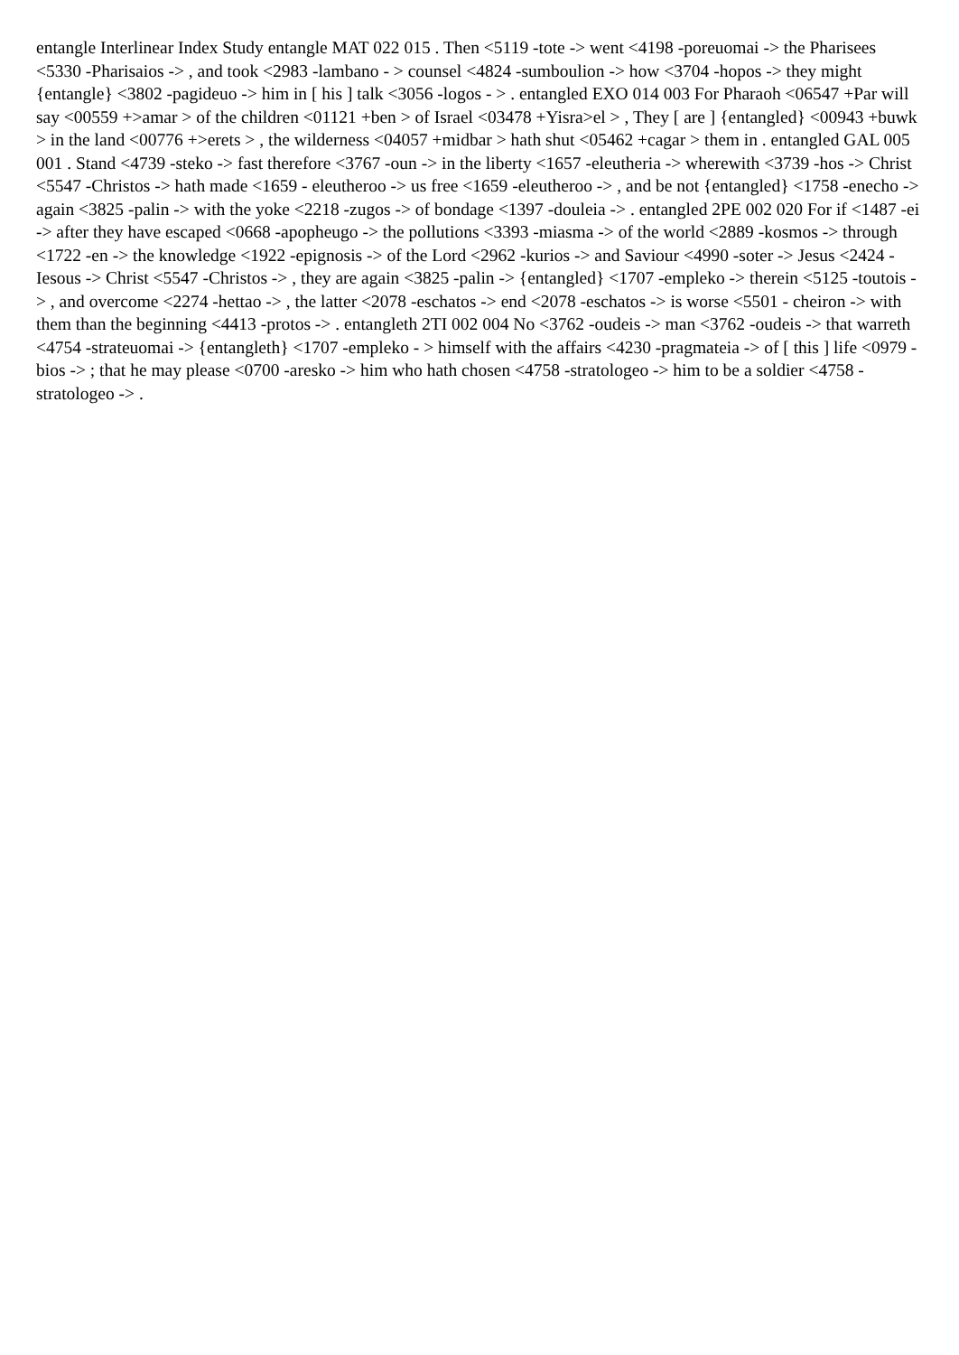entangle Interlinear Index Study entangle MAT 022 015 . Then <5119 -tote -> went <4198 -poreuomai -> the Pharisees <5330 -Pharisaios -> , and took <2983 -lambano - > counsel <4824 -sumboulion -> how <3704 -hopos -> they might {entangle} <3802 -pagideuo -> him in [ his ] talk <3056 -logos - > . entangled EXO 014 003 For Pharaoh <06547 +Par will say <00559 +>amar > of the children <01121 +ben > of Israel <03478 +Yisra>el > , They [ are ] {entangled} <00943 +buwk > in the land <00776 +>erets > , the wilderness <04057 +midbar > hath shut <05462 +cagar > them in . entangled GAL 005 001 . Stand <4739 -steko -> fast therefore <3767 -oun -> in the liberty <1657 -eleutheria -> wherewith <3739 -hos -> Christ <5547 -Christos -> hath made <1659 - eleutheroo -> us free <1659 -eleutheroo -> , and be not {entangled} <1758 -enecho -> again <3825 -palin -> with the yoke <2218 -zugos -> of bondage <1397 -douleia -> . entangled 2PE 002 020 For if <1487 -ei -> after they have escaped <0668 -apopheugo -> the pollutions <3393 -miasma -> of the world <2889 -kosmos -> through <1722 -en -> the knowledge <1922 -epignosis -> of the Lord <2962 -kurios -> and Saviour <4990 -soter -> Jesus <2424 -Iesous -> Christ <5547 -Christos -> , they are again <3825 -palin -> {entangled} <1707 -empleko -> therein <5125 -toutois -> , and overcome <2274 -hettao -> , the latter <2078 -eschatos -> end <2078 -eschatos -> is worse <5501 - cheiron -> with them than the beginning <4413 -protos -> . entangleth 2TI 002 004 No <3762 -oudeis -> man <3762 -oudeis -> that warreth <4754 -strateuomai -> {entangleth} <1707 -empleko - > himself with the affairs <4230 -pragmateia -> of [ this ] life <0979 -bios -> ; that he may please <0700 -aresko -> him who hath chosen <4758 -stratologeo -> him to be a soldier <4758 - stratologeo -> .